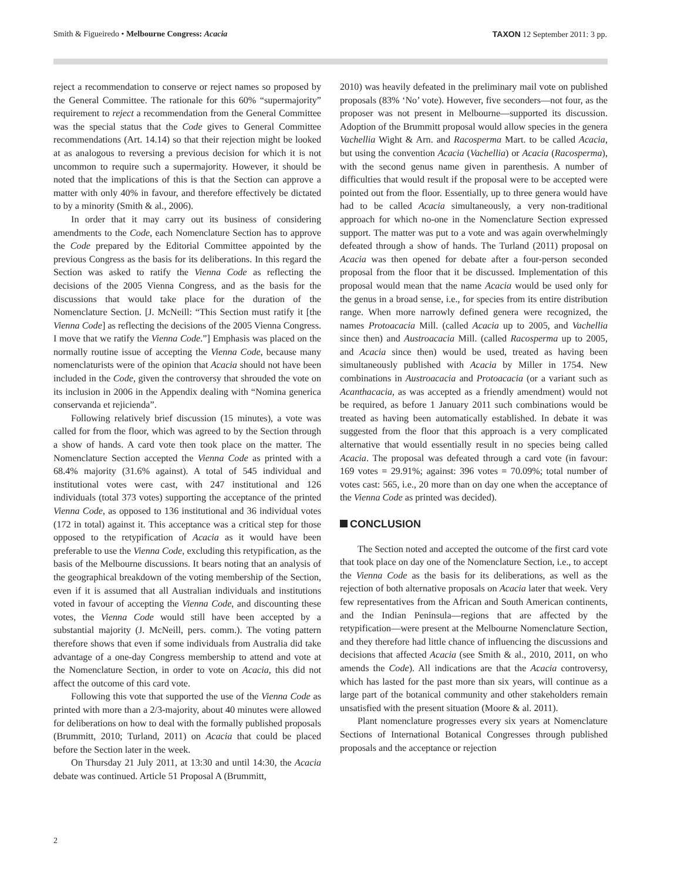Smith & Figueiredo • Melbourne Congress: Acacia
TAXON 12 September 2011: 3 pp.
reject a recommendation to conserve or reject names so proposed by the General Committee. The rationale for this 60% “supermajority” requirement to reject a recommendation from the General Committee was the special status that the Code gives to General Committee recommendations (Art. 14.14) so that their rejection might be looked at as analogous to reversing a previous decision for which it is not uncommon to require such a supermajority. However, it should be noted that the implications of this is that the Section can approve a matter with only 40% in favour, and therefore effectively be dictated to by a minority (Smith & al., 2006).
In order that it may carry out its business of considering amendments to the Code, each Nomenclature Section has to approve the Code prepared by the Editorial Committee appointed by the previous Congress as the basis for its deliberations. In this regard the Section was asked to ratify the Vienna Code as reflecting the decisions of the 2005 Vienna Congress, and as the basis for the discussions that would take place for the duration of the Nomenclature Section. [J. McNeill: “This Section must ratify it [the Vienna Code] as reflecting the decisions of the 2005 Vienna Congress. I move that we ratify the Vienna Code.”] Emphasis was placed on the normally routine issue of accepting the Vienna Code, because many nomenclaturists were of the opinion that Acacia should not have been included in the Code, given the controversy that shrouded the vote on its inclusion in 2006 in the Appendix dealing with “Nomina generica conservanda et rejicienda”.
Following relatively brief discussion (15 minutes), a vote was called for from the floor, which was agreed to by the Section through a show of hands. A card vote then took place on the matter. The Nomenclature Section accepted the Vienna Code as printed with a 68.4% majority (31.6% against). A total of 545 individual and institutional votes were cast, with 247 institutional and 126 individuals (total 373 votes) supporting the acceptance of the printed Vienna Code, as opposed to 136 institutional and 36 individual votes (172 in total) against it. This acceptance was a critical step for those opposed to the retypification of Acacia as it would have been preferable to use the Vienna Code, excluding this retypification, as the basis of the Melbourne discussions. It bears noting that an analysis of the geographical breakdown of the voting membership of the Section, even if it is assumed that all Australian individuals and institutions voted in favour of accepting the Vienna Code, and discounting these votes, the Vienna Code would still have been accepted by a substantial majority (J. McNeill, pers. comm.). The voting pattern therefore shows that even if some individuals from Australia did take advantage of a one-day Congress membership to attend and vote at the Nomenclature Section, in order to vote on Acacia, this did not affect the outcome of this card vote.
Following this vote that supported the use of the Vienna Code as printed with more than a 2/3-majority, about 40 minutes were allowed for deliberations on how to deal with the formally published proposals (Brummitt, 2010; Turland, 2011) on Acacia that could be placed before the Section later in the week.
On Thursday 21 July 2011, at 13:30 and until 14:30, the Acacia debate was continued. Article 51 Proposal A (Brummitt,
2010) was heavily defeated in the preliminary mail vote on published proposals (83% ‘No’ vote). However, five seconders—not four, as the proposer was not present in Melbourne—supported its discussion. Adoption of the Brummitt proposal would allow species in the genera Vachellia Wight & Arn. and Racosperma Mart. to be called Acacia, but using the convention Acacia (Vachellia) or Acacia (Racosperma), with the second genus name given in parenthesis. A number of difficulties that would result if the proposal were to be accepted were pointed out from the floor. Essentially, up to three genera would have had to be called Acacia simultaneously, a very non-traditional approach for which no-one in the Nomenclature Section expressed support. The matter was put to a vote and was again overwhelmingly defeated through a show of hands. The Turland (2011) proposal on Acacia was then opened for debate after a four-person seconded proposal from the floor that it be discussed. Implementation of this proposal would mean that the name Acacia would be used only for the genus in a broad sense, i.e., for species from its entire distribution range. When more narrowly defined genera were recognized, the names Protoacacia Mill. (called Acacia up to 2005, and Vachellia since then) and Austroacacia Mill. (called Racosperma up to 2005, and Acacia since then) would be used, treated as having been simultaneously published with Acacia by Miller in 1754. New combinations in Austroacacia and Protoacacia (or a variant such as Acanthacacia, as was accepted as a friendly amendment) would not be required, as before 1 January 2011 such combinations would be treated as having been automatically established. In debate it was suggested from the floor that this approach is a very complicated alternative that would essentially result in no species being called Acacia. The proposal was defeated through a card vote (in favour: 169 votes = 29.91%; against: 396 votes = 70.09%; total number of votes cast: 565, i.e., 20 more than on day one when the acceptance of the Vienna Code as printed was decided).
CONCLUSION
The Section noted and accepted the outcome of the first card vote that took place on day one of the Nomenclature Section, i.e., to accept the Vienna Code as the basis for its deliberations, as well as the rejection of both alternative proposals on Acacia later that week. Very few representatives from the African and South American continents, and the Indian Peninsula—regions that are affected by the retypification—were present at the Melbourne Nomenclature Section, and they therefore had little chance of influencing the discussions and decisions that affected Acacia (see Smith & al., 2010, 2011, on who amends the Code). All indications are that the Acacia controversy, which has lasted for the past more than six years, will continue as a large part of the botanical community and other stakeholders remain unsatisfied with the present situation (Moore & al. 2011).
Plant nomenclature progresses every six years at Nomenclature Sections of International Botanical Congresses through published proposals and the acceptance or rejection
2